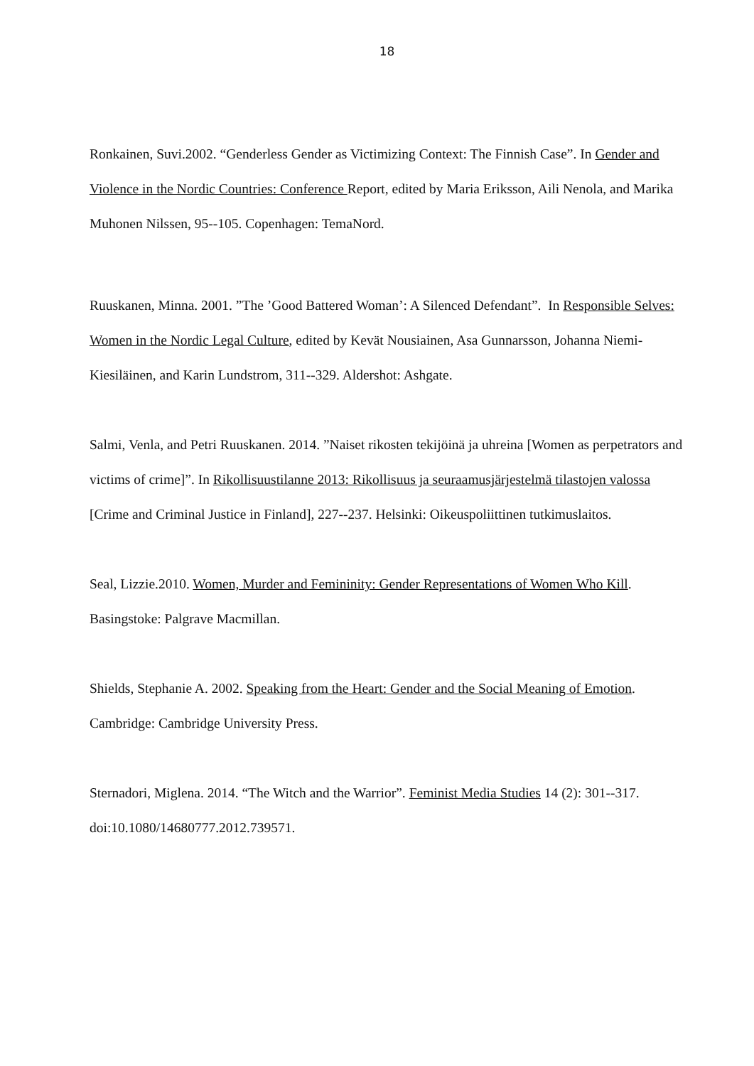18
Ronkainen, Suvi.2002. “Genderless Gender as Victimizing Context: The Finnish Case”. In Gender and Violence in the Nordic Countries: Conference Report, edited by Maria Eriksson, Aili Nenola, and Marika Muhonen Nilssen, 95--105. Copenhagen: TemaNord.
Ruuskanen, Minna. 2001. ”The ’Good Battered Woman’: A Silenced Defendant”. In Responsible Selves: Women in the Nordic Legal Culture, edited by Kevät Nousiainen, Asa Gunnarsson, Johanna Niemi-Kiesiläinen, and Karin Lundstrom, 311--329. Aldershot: Ashgate.
Salmi, Venla, and Petri Ruuskanen. 2014. ”Naiset rikosten tekijöinä ja uhreina [Women as perpetrators and victims of crime]”. In Rikollisuustilanne 2013: Rikollisuus ja seuraamusjärjestelmä tilastojen valossa [Crime and Criminal Justice in Finland], 227--237. Helsinki: Oikeuspoliittinen tutkimuslaitos.
Seal, Lizzie.2010. Women, Murder and Femininity: Gender Representations of Women Who Kill. Basingstoke: Palgrave Macmillan.
Shields, Stephanie A. 2002. Speaking from the Heart: Gender and the Social Meaning of Emotion. Cambridge: Cambridge University Press.
Sternadori, Miglena. 2014. “The Witch and the Warrior”. Feminist Media Studies 14 (2): 301--317. doi:10.1080/14680777.2012.739571.